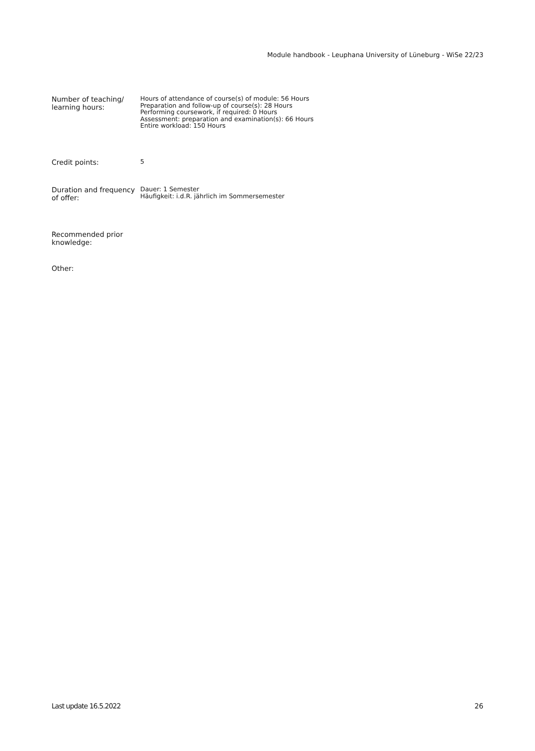Module handbook - Leuphana University of Lüneburg - WiSe 22/23
| Number of teaching/ learning hours: | Hours of attendance of course(s) of module: 56 Hours Preparation and follow-up of course(s): 28 Hours Performing coursework, if required: 0 Hours Assessment: preparation and examination(s): 66 Hours Entire workload: 150 Hours |
| Credit points: | 5 |
| Duration and frequency of offer: | Dauer: 1 Semester Häufigkeit: i.d.R. jährlich im Sommersemester |
| Recommended prior knowledge: | |
| Other: | |
Last update 16.5.2022 26